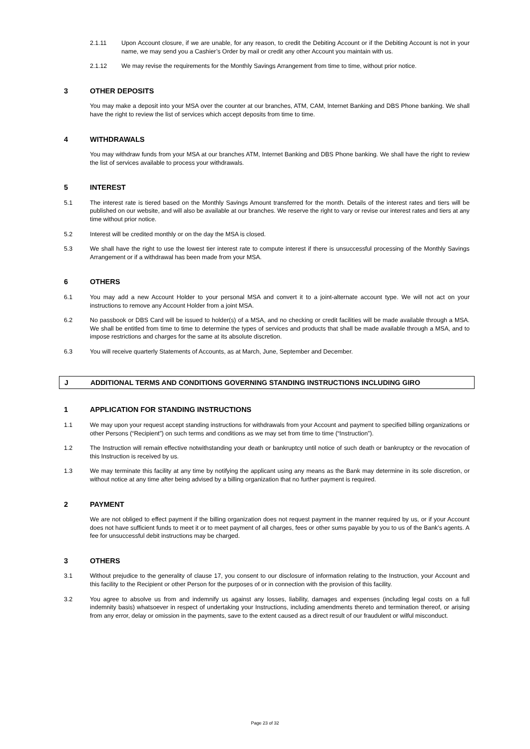2.1.11 Upon Account closure, if we are unable, for any reason, to credit the Debiting Account or if the Debiting Account is not in your name, we may send you a Cashier’s Order by mail or credit any other Account you maintain with us.
2.1.12 We may revise the requirements for the Monthly Savings Arrangement from time to time, without prior notice.
3 OTHER DEPOSITS
You may make a deposit into your MSA over the counter at our branches, ATM, CAM, Internet Banking and DBS Phone banking. We shall have the right to review the list of services which accept deposits from time to time.
4 WITHDRAWALS
You may withdraw funds from your MSA at our branches ATM, Internet Banking and DBS Phone banking. We shall have the right to review the list of services available to process your withdrawals.
5 INTEREST
5.1 The interest rate is tiered based on the Monthly Savings Amount transferred for the month. Details of the interest rates and tiers will be published on our website, and will also be available at our branches. We reserve the right to vary or revise our interest rates and tiers at any time without prior notice.
5.2 Interest will be credited monthly or on the day the MSA is closed.
5.3 We shall have the right to use the lowest tier interest rate to compute interest if there is unsuccessful processing of the Monthly Savings Arrangement or if a withdrawal has been made from your MSA.
6 OTHERS
6.1 You may add a new Account Holder to your personal MSA and convert it to a joint-alternate account type. We will not act on your instructions to remove any Account Holder from a joint MSA.
6.2 No passbook or DBS Card will be issued to holder(s) of a MSA, and no checking or credit facilities will be made available through a MSA. We shall be entitled from time to time to determine the types of services and products that shall be made available through a MSA, and to impose restrictions and charges for the same at its absolute discretion.
6.3 You will receive quarterly Statements of Accounts, as at March, June, September and December.
J ADDITIONAL TERMS AND CONDITIONS GOVERNING STANDING INSTRUCTIONS INCLUDING GIRO
1 APPLICATION FOR STANDING INSTRUCTIONS
1.1 We may upon your request accept standing instructions for withdrawals from your Account and payment to specified billing organizations or other Persons (“Recipient”) on such terms and conditions as we may set from time to time (“Instruction”).
1.2 The Instruction will remain effective notwithstanding your death or bankruptcy until notice of such death or bankruptcy or the revocation of this Instruction is received by us.
1.3 We may terminate this facility at any time by notifying the applicant using any means as the Bank may determine in its sole discretion, or without notice at any time after being advised by a billing organization that no further payment is required.
2 PAYMENT
We are not obliged to effect payment if the billing organization does not request payment in the manner required by us, or if your Account does not have sufficient funds to meet it or to meet payment of all charges, fees or other sums payable by you to us of the Bank’s agents. A fee for unsuccessful debit instructions may be charged.
3 OTHERS
3.1 Without prejudice to the generality of clause 17, you consent to our disclosure of information relating to the Instruction, your Account and this facility to the Recipient or other Person for the purposes of or in connection with the provision of this facility.
3.2 You agree to absolve us from and indemnify us against any losses, liability, damages and expenses (including legal costs on a full indemnity basis) whatsoever in respect of undertaking your Instructions, including amendments thereto and termination thereof, or arising from any error, delay or omission in the payments, save to the extent caused as a direct result of our fraudulent or wilful misconduct.
Page 23 of 32